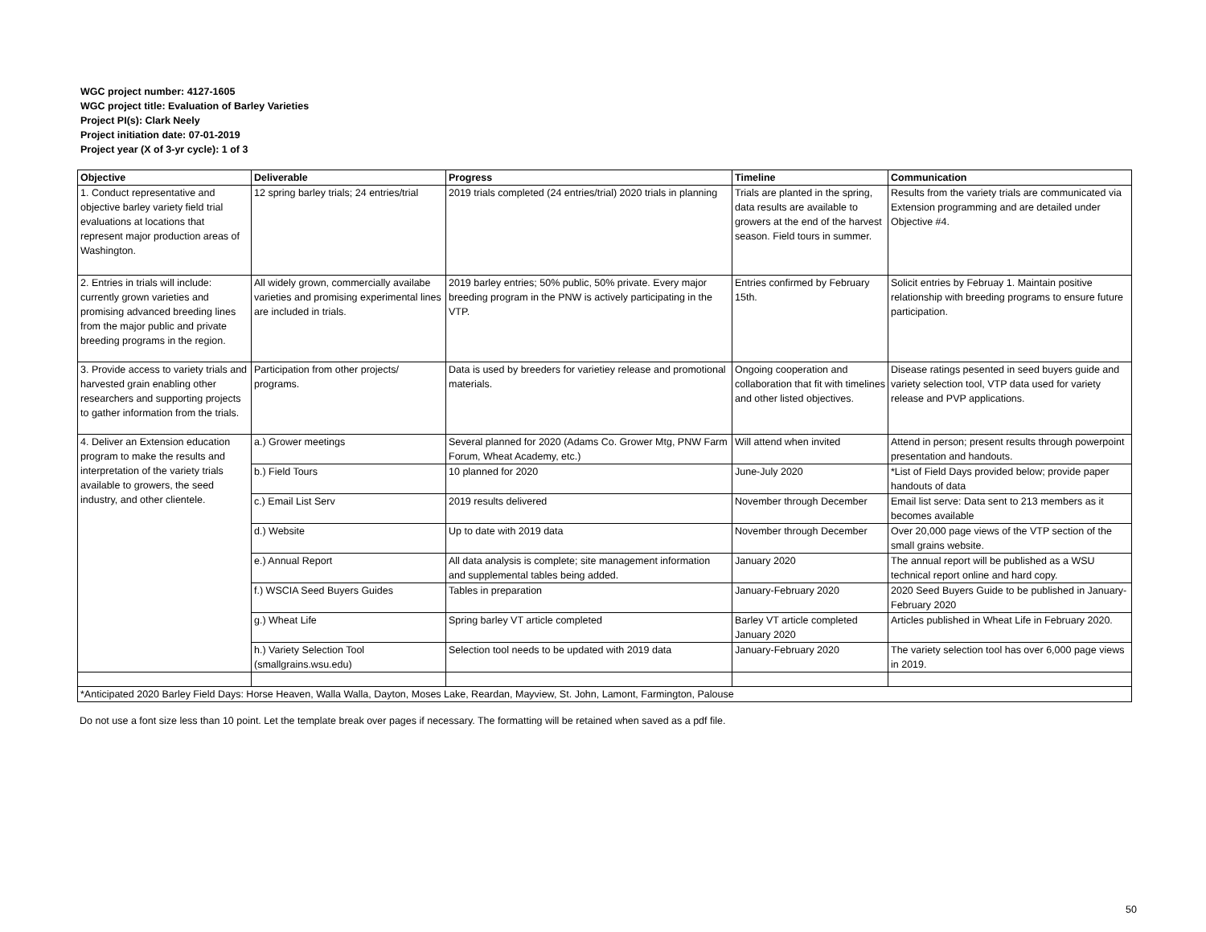WGC project number: 4127-1605
WGC project title: Evaluation of Barley Varieties
Project PI(s): Clark Neely
Project initiation date: 07-01-2019
Project year (X of 3-yr cycle): 1 of 3
| Objective | Deliverable | Progress | Timeline | Communication |
| --- | --- | --- | --- | --- |
| 1. Conduct representative and objective barley variety field trial evaluations at locations that represent major production areas of Washington. | 12 spring barley trials; 24 entries/trial | 2019 trials completed (24 entries/trial) 2020 trials in planning | Trials are planted in the spring, data results are available to growers at the end of the harvest season. Field tours in summer. | Results from the variety trials are communicated via Extension programming and are detailed under Objective #4. |
| 2. Entries in trials will include: currently grown varieties and promising advanced breeding lines from the major public and private breeding programs in the region. | All widely grown, commercially availabe varieties and promising experimental lines are included in trials. | 2019 barley entries; 50% public, 50% private. Every major breeding program in the PNW is actively participating in the VTP. | Entries confirmed by February 15th. | Solicit entries by Februay 1. Maintain positive relationship with breeding programs to ensure future participation. |
| 3. Provide access to variety trials and harvested grain enabling other researchers and supporting projects to gather information from the trials. | Participation from other projects/ programs. | Data is used by breeders for varietiey release and promotional materials. | Ongoing cooperation and collaboration that fit with timelines and other listed objectives. | Disease ratings pesented in seed buyers guide and variety selection tool, VTP data used for variety release and PVP applications. |
| 4. Deliver an Extension education program to make the results and interpretation of the variety trials available to growers, the seed industry, and other clientele. | a.) Grower meetings | Several planned for 2020 (Adams Co. Grower Mtg, PNW Farm Forum, Wheat Academy, etc.) | Will attend when invited | Attend in person; present results through powerpoint presentation and handouts. |
| | b.) Field Tours | 10 planned for 2020 | June-July 2020 | *List of Field Days provided below; provide paper handouts of data |
| | c.) Email List Serv | 2019 results delivered | November through December | Email list serve: Data sent to 213 members as it becomes available |
| | d.) Website | Up to date with 2019 data | November through December | Over 20,000 page views of the VTP section of the small grains website. |
| | e.) Annual Report | All data analysis is complete; site management information and supplemental tables being added. | January 2020 | The annual report will be published as a WSU technical report online and hard copy. |
| | f.) WSCIA Seed Buyers Guides | Tables in preparation | January-February 2020 | 2020 Seed Buyers Guide to be published in January-February 2020 |
| | g.) Wheat Life | Spring barley VT article completed | Barley VT article completed January 2020 | Articles published in Wheat Life in February 2020. |
| | h.) Variety Selection Tool (smallgrains.wsu.edu) | Selection tool needs to be updated with 2019 data | January-February 2020 | The variety selection tool has over 6,000 page views in 2019. |
| *Anticipated 2020 Barley Field Days: Horse Heaven, Walla Walla, Dayton, Moses Lake, Reardan, Mayview, St. John, Lamont, Farmington, Palouse | | | | |
Do not use a font size less than 10 point. Let the template break over pages if necessary. The formatting will be retained when saved as a pdf file.
50